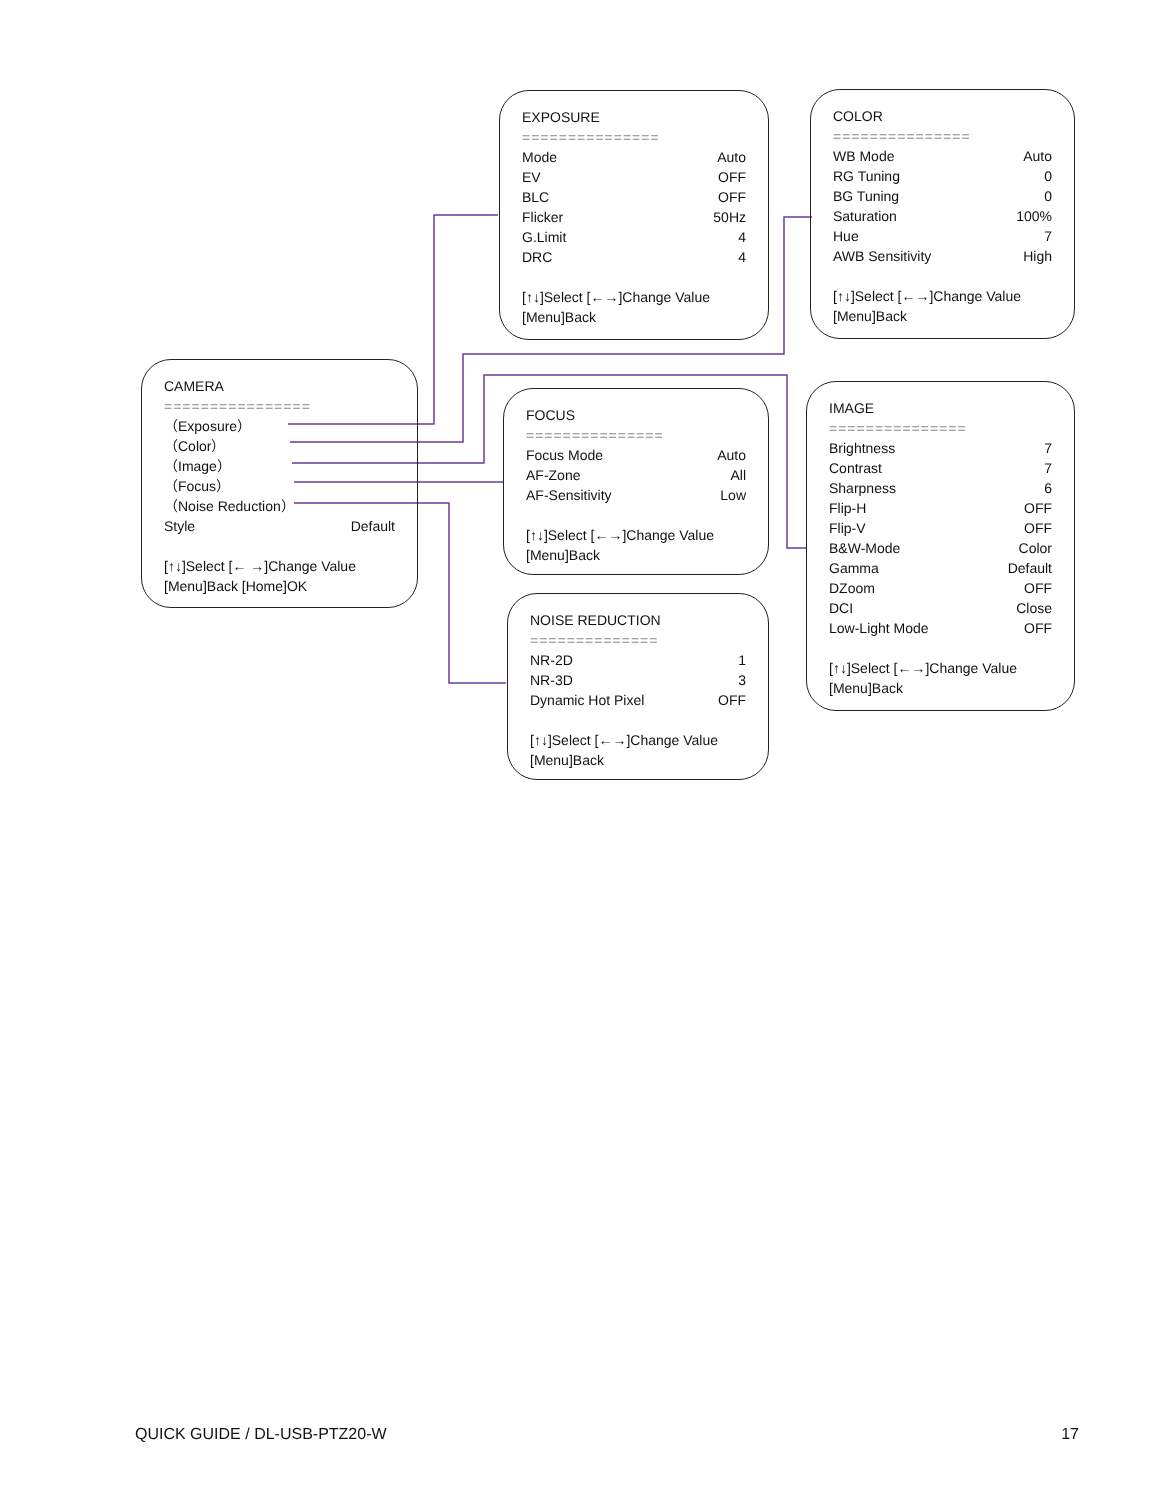CAMERA
================
（Exposure）
（Color）
（Image）
（Focus）
（Noise Reduction）
Style Default
[↑↓]Select [← →]Change Value
[Menu]Back [Home]OK
EXPOSURE
===============
Mode Auto
EV OFF
BLC OFF
Flicker 50Hz
G.Limit 4
DRC 4
[↑↓]Select [←→]Change Value
[Menu]Back
COLOR
===============
WB Mode Auto
RG Tuning 0
BG Tuning 0
Saturation 100%
Hue 7
AWB Sensitivity High
[↑↓]Select [←→]Change Value
[Menu]Back
FOCUS
===============
Focus Mode Auto
AF-Zone All
AF-Sensitivity Low
[↑↓]Select [←→]Change Value
[Menu]Back
IMAGE
===============
Brightness 7
Contrast 7
Sharpness 6
Flip-H OFF
Flip-V OFF
B&W-Mode Color
Gamma Default
DZoom OFF
DCI Close
Low-Light Mode OFF
[↑↓]Select [←→]Change Value
[Menu]Back
NOISE REDUCTION
==============
NR-2D 1
NR-3D 3
Dynamic Hot Pixel OFF
[↑↓]Select [←→]Change Value
[Menu]Back
QUICK GUIDE / DL-USB-PTZ20-W 17